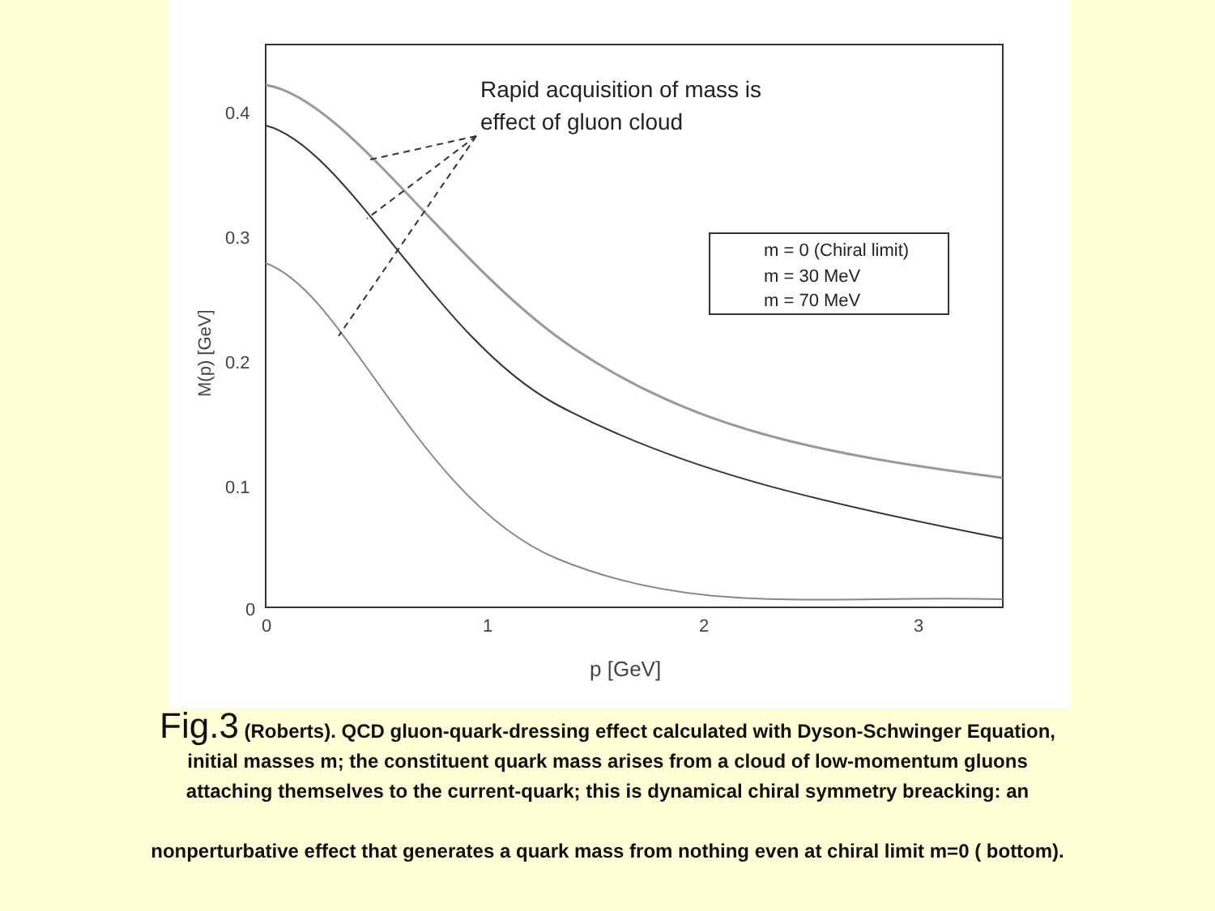0.4
0.3
0.2
0.1
0
0
1
2
3
p [GeV]
M(p) [GeV]
Rapid acquisition of mass is
effect of gluon cloud
m = 0 (Chiral limit)
m = 30 MeV
m = 70 MeV
Fig.3 (Roberts). QCD gluon-quark-dressing effect calculated with Dyson-Schwinger Equation,
initial masses m; the constituent quark mass arises from a cloud of low-momentum gluons
attaching themselves to the current-quark; this is dynamical chiral symmetry breacking: an
nonperturbative effect that generates a quark mass from nothing even at chiral limit m=0 ( bottom).